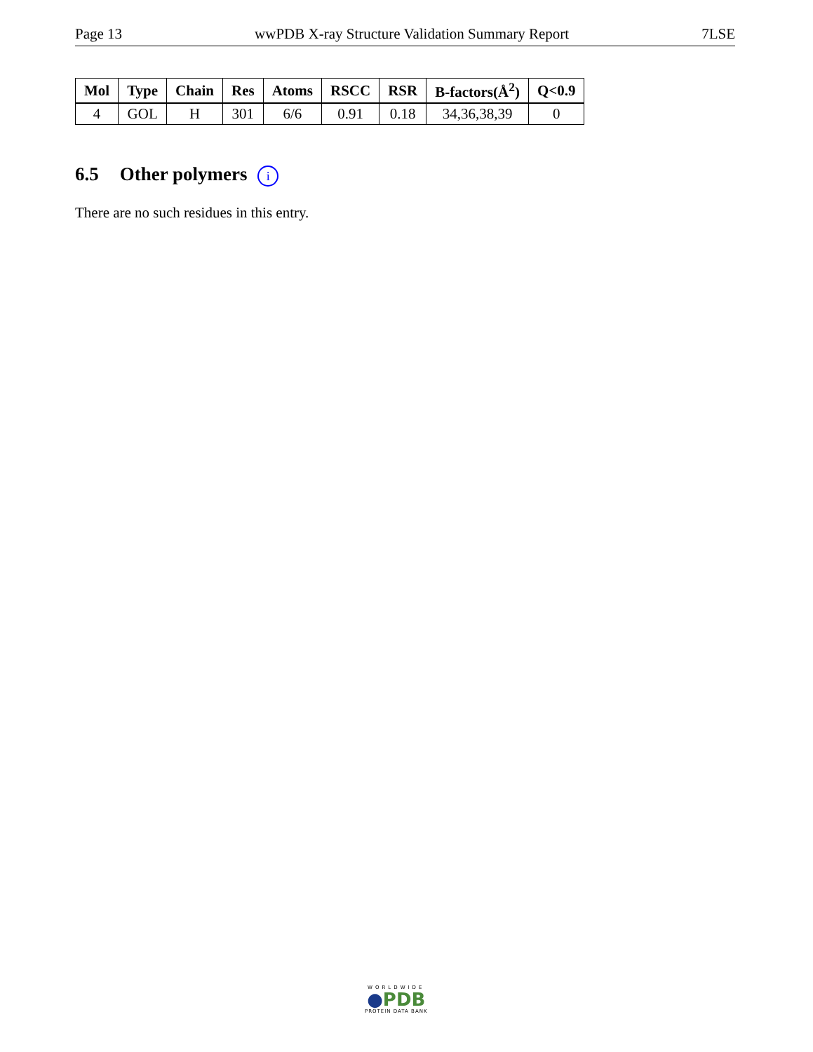Page 13 wwPDB X-ray Structure Validation Summary Report 7LSE
| Mol | Type | Chain | Res | Atoms | RSCC | RSR | B-factors(Å<sup>2</sup>) | Q<0.9 |
| --- | --- | --- | --- | --- | --- | --- | --- | --- |
| 4 | GOL | H | 301 | 6/6 | 0.91 | 0.18 | 34,36,38,39 | 0 |
6.5 Other polymers i
There are no such residues in this entry.
WORLDWIDE
●PDB
PROTEIN DATA BANK